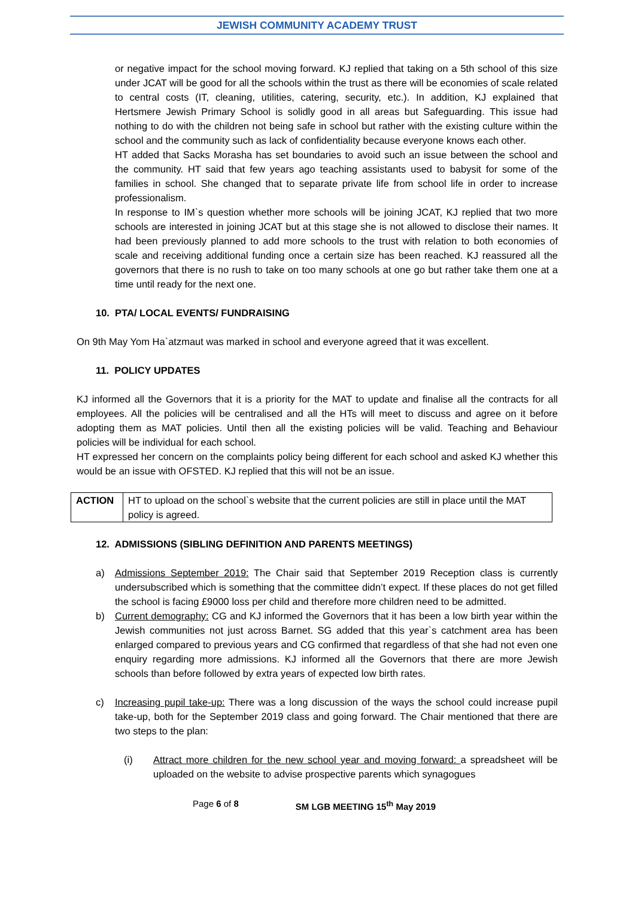JEWISH COMMUNITY ACADEMY TRUST
or negative impact for the school moving forward. KJ replied that taking on a 5th school of this size under JCAT will be good for all the schools within the trust as there will be economies of scale related to central costs (IT, cleaning, utilities, catering, security, etc.). In addition, KJ explained that Hertsmere Jewish Primary School is solidly good in all areas but Safeguarding. This issue had nothing to do with the children not being safe in school but rather with the existing culture within the school and the community such as lack of confidentiality because everyone knows each other.
HT added that Sacks Morasha has set boundaries to avoid such an issue between the school and the community. HT said that few years ago teaching assistants used to babysit for some of the families in school. She changed that to separate private life from school life in order to increase professionalism.
In response to IM`s question whether more schools will be joining JCAT, KJ replied that two more schools are interested in joining JCAT but at this stage she is not allowed to disclose their names. It had been previously planned to add more schools to the trust with relation to both economies of scale and receiving additional funding once a certain size has been reached. KJ reassured all the governors that there is no rush to take on too many schools at one go but rather take them one at a time until ready for the next one.
10. PTA/ LOCAL EVENTS/ FUNDRAISING
On 9th May Yom Ha`atzmaut was marked in school and everyone agreed that it was excellent.
11. POLICY UPDATES
KJ informed all the Governors that it is a priority for the MAT to update and finalise all the contracts for all employees. All the policies will be centralised and all the HTs will meet to discuss and agree on it before adopting them as MAT policies. Until then all the existing policies will be valid. Teaching and Behaviour policies will be individual for each school.
HT expressed her concern on the complaints policy being different for each school and asked KJ whether this would be an issue with OFSTED. KJ replied that this will not be an issue.
| ACTION | HT to upload on the school`s website that the current policies are still in place until the MAT policy is agreed. |
12. ADMISSIONS (SIBLING DEFINITION AND PARENTS MEETINGS)
a) Admissions September 2019: The Chair said that September 2019 Reception class is currently undersubscribed which is something that the committee didn’t expect. If these places do not get filled the school is facing £9000 loss per child and therefore more children need to be admitted.
b) Current demography: CG and KJ informed the Governors that it has been a low birth year within the Jewish communities not just across Barnet. SG added that this year`s catchment area has been enlarged compared to previous years and CG confirmed that regardless of that she had not even one enquiry regarding more admissions. KJ informed all the Governors that there are more Jewish schools than before followed by extra years of expected low birth rates.
c) Increasing pupil take-up: There was a long discussion of the ways the school could increase pupil take-up, both for the September 2019 class and going forward. The Chair mentioned that there are two steps to the plan:
(i) Attract more children for the new school year and moving forward: a spreadsheet will be uploaded on the website to advise prospective parents which synagogues
Page 6 of 8 SM LGB MEETING 15<sup>th</sup> May 2019